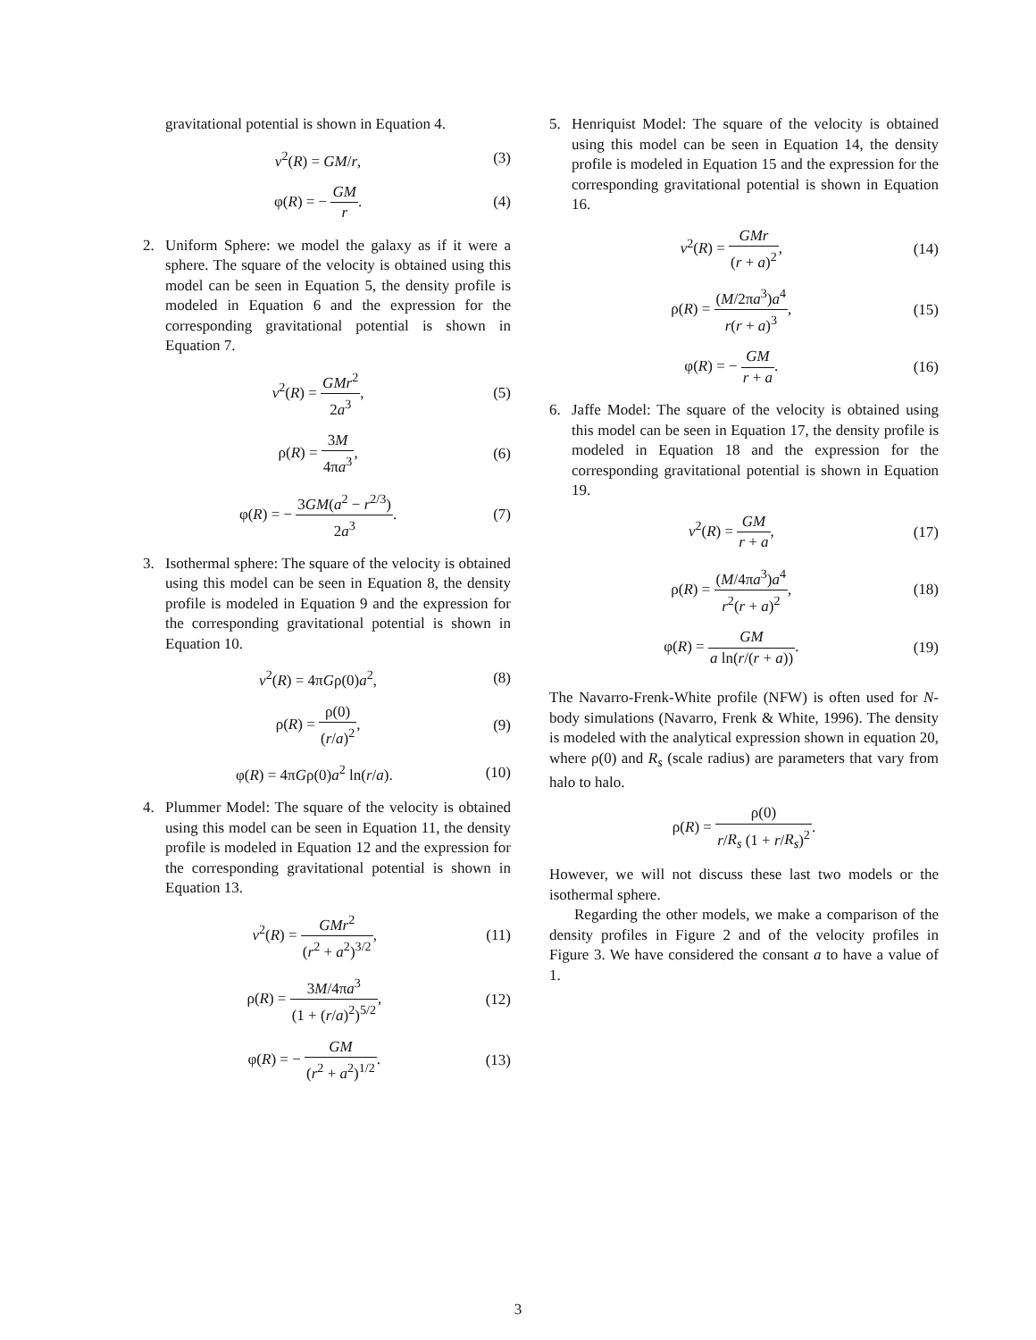gravitational potential is shown in Equation 4.
v<sup>2</sup>(R) = GM/r, (3)
φ(R) = − GM r. (4)
2. Uniform Sphere: we model the galaxy as if it were a sphere. The square of the velocity is obtained using this model can be seen in Equation 5, the density profile is modeled in Equation 6 and the expression for the corresponding gravitational potential is shown in Equation 7.
v<sup>2</sup>(R) = GMr<sup>2</sup> 2a<sup>3</sup>, (5)
ρ(R) = 3M 4πa<sup>3</sup>, (6)
φ(R) = − 3GM(a<sup>2</sup> − r<sup>2/3</sup>) 2a<sup>3</sup>. (7)
3. Isothermal sphere: The square of the velocity is obtained using this model can be seen in Equation 8, the density profile is modeled in Equation 9 and the expression for the corresponding gravitational potential is shown in Equation 10.
v<sup>2</sup>(R) = 4πGρ(0)a<sup>2</sup>, (8)
ρ(R) = ρ(0) (r/a)<sup>2</sup>, (9)
φ(R) = 4πGρ(0)a<sup>2</sup> ln(r/a). (10)
4. Plummer Model: The square of the velocity is obtained using this model can be seen in Equation 11, the density profile is modeled in Equation 12 and the expression for the corresponding gravitational potential is shown in Equation 13.
v<sup>2</sup>(R) = GMr<sup>2</sup> (r<sup>2</sup> + a<sup>2</sup>)<sup>3/2</sup>, (11)
ρ(R) = 3M/4πa<sup>3</sup> (1 + (r/a)<sup>2</sup>)<sup>5/2</sup>,
(12)
φ(R) = − GM (r<sup>2</sup> + a<sup>2</sup>)<sup>1/2</sup>. (13)
5. Henriquist Model: The square of the velocity is obtained using this model can be seen in Equation 14, the density profile is modeled in Equation 15 and the expression for the corresponding gravitational potential is shown in Equation 16.
v<sup>2</sup>(R) = GMr (r + a)<sup>2</sup>, (14)
ρ(R) = (M/2πa<sup>3</sup>)a<sup>4</sup> r(r + a)<sup>3</sup>, (15)
φ(R) = − GM r + a. (16)
6. Jaffe Model: The square of the velocity is obtained using this model can be seen in Equation 17, the density profile is modeled in Equation 18 and the expression for the corresponding gravitational potential is shown in Equation 19.
v<sup>2</sup>(R) = GM r + a, (17)
ρ(R) = (M/4πa<sup>3</sup>)a<sup>4</sup> r<sup>2</sup>(r + a)<sup>2</sup>, (18)
φ(R) = GM a ln(r/(r + a)). (19)
The Navarro-Frenk-White profile (NFW) is often used for N-body simulations (Navarro, Frenk & White, 1996). The density is modeled with the analytical expression shown in equation 20, where ρ(0) and R<sub>s</sub> (scale radius) are parameters that vary from halo to halo.
ρ(R) = ρ(0) r/R<sub>s</sub> (1 + r/R<sub>s</sub>)<sup>2</sup>.
However, we will not discuss these last two models or the isothermal sphere.
Regarding the other models, we make a comparison of the density profiles in Figure 2 and of the velocity profiles in Figure 3. We have considered the consant a to have a value of 1.
3